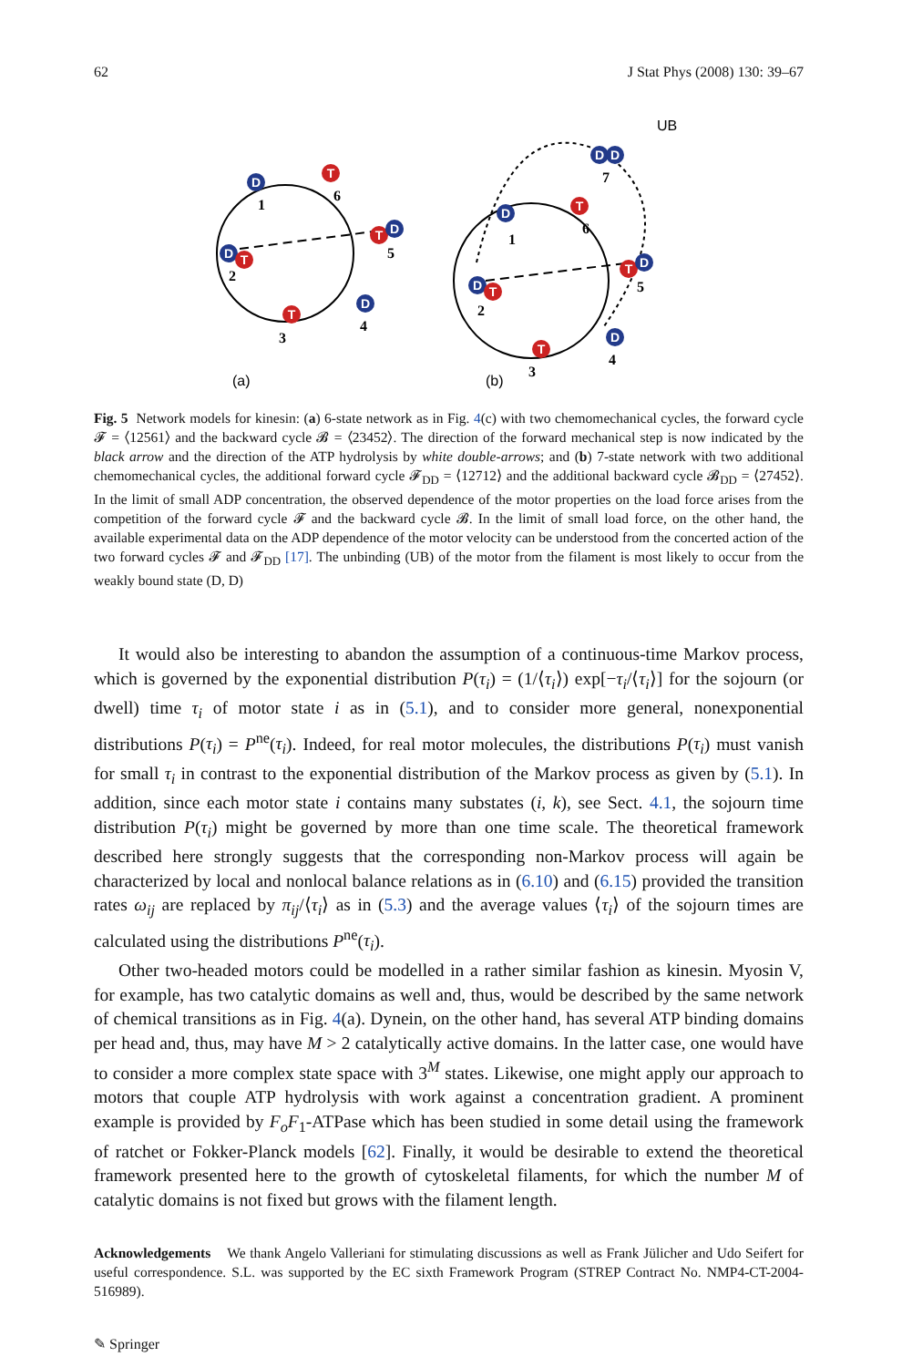62 J Stat Phys (2008) 130: 39–67
D
T
T
D
D
T
T
D
D
D
D
T
T
D
D
T
T
D
1
6
5
2
3
4
7
1
6
5
2
3
4
(a)
(b)
UB
Fig. 5 Network models for kinesin: (a) 6-state network as in Fig. 4(c) with two chemomechanical cycles, the forward cycle 𝓕 = ⟨12561⟩ and the backward cycle 𝓑 = ⟨23452⟩. The direction of the forward mechanical step is now indicated by the black arrow and the direction of the ATP hydrolysis by white double-arrows; and (b) 7-state network with two additional chemomechanical cycles, the additional forward cycle 𝓕<sub>DD</sub> = ⟨12712⟩ and the additional backward cycle 𝓑<sub>DD</sub> = ⟨27452⟩. In the limit of small ADP concentration, the observed dependence of the motor properties on the load force arises from the competition of the forward cycle 𝓕 and the backward cycle 𝓑. In the limit of small load force, on the other hand, the available experimental data on the ADP dependence of the motor velocity can be understood from the concerted action of the two forward cycles 𝓕 and 𝓕<sub>DD</sub> [17]. The unbinding (UB) of the motor from the filament is most likely to occur from the weakly bound state (D, D)
It would also be interesting to abandon the assumption of a continuous-time Markov process, which is governed by the exponential distribution P(τ<sub>i</sub>) = (1/⟨τ<sub>i</sub>⟩) exp[−τ<sub>i</sub>/⟨τ<sub>i</sub>⟩] for the sojourn (or dwell) time τ<sub>i</sub> of motor state i as in (5.1), and to consider more general, nonexponential distributions P(τ<sub>i</sub>) = P<sup>ne</sup>(τ<sub>i</sub>). Indeed, for real motor molecules, the distributions P(τ<sub>i</sub>) must vanish for small τ<sub>i</sub> in contrast to the exponential distribution of the Markov process as given by (5.1). In addition, since each motor state i contains many substates (i, k), see Sect. 4.1, the sojourn time distribution P(τ<sub>i</sub>) might be governed by more than one time scale. The theoretical framework described here strongly suggests that the corresponding non-Markov process will again be characterized by local and nonlocal balance relations as in (6.10) and (6.15) provided the transition rates ω<sub>ij</sub> are replaced by π<sub>ij</sub>/⟨τ<sub>i</sub>⟩ as in (5.3) and the average values ⟨τ<sub>i</sub>⟩ of the sojourn times are calculated using the distributions P<sup>ne</sup>(τ<sub>i</sub>).
Other two-headed motors could be modelled in a rather similar fashion as kinesin. Myosin V, for example, has two catalytic domains as well and, thus, would be described by the same network of chemical transitions as in Fig. 4(a). Dynein, on the other hand, has several ATP binding domains per head and, thus, may have M > 2 catalytically active domains. In the latter case, one would have to consider a more complex state space with 3<sup>M</sup> states. Likewise, one might apply our approach to motors that couple ATP hydrolysis with work against a concentration gradient. A prominent example is provided by F<sub>o</sub>F<sub>1</sub>-ATPase which has been studied in some detail using the framework of ratchet or Fokker-Planck models [62]. Finally, it would be desirable to extend the theoretical framework presented here to the growth of cytoskeletal filaments, for which the number M of catalytic domains is not fixed but grows with the filament length.
Acknowledgements We thank Angelo Valleriani for stimulating discussions as well as Frank Jülicher and Udo Seifert for useful correspondence. S.L. was supported by the EC sixth Framework Program (STREP Contract No. NMP4-CT-2004-516989).
✎ Springer